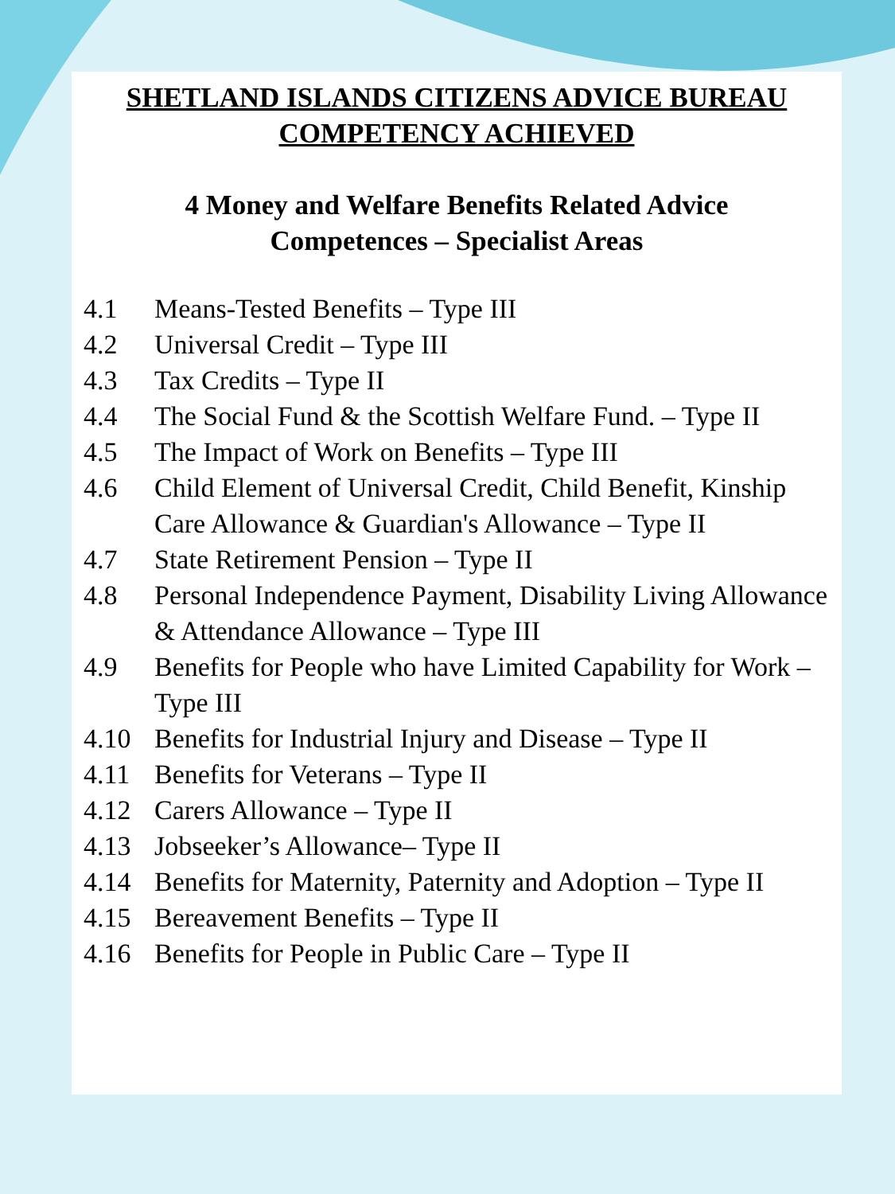SHETLAND ISLANDS CITIZENS ADVICE BUREAU
COMPETENCY ACHIEVED
4 Money and Welfare Benefits Related Advice
Competences – Specialist Areas
4.1 Means-Tested Benefits – Type III
4.2 Universal Credit – Type III
4.3 Tax Credits – Type II
4.4 The Social Fund & the Scottish Welfare Fund. – Type II
4.5 The Impact of Work on Benefits – Type III
4.6 Child Element of Universal Credit, Child Benefit, Kinship Care Allowance & Guardian's Allowance – Type II
4.7 State Retirement Pension – Type II
4.8 Personal Independence Payment, Disability Living Allowance & Attendance Allowance – Type III
4.9 Benefits for People who have Limited Capability for Work – Type III
4.10 Benefits for Industrial Injury and Disease – Type II
4.11 Benefits for Veterans – Type II
4.12 Carers Allowance – Type II
4.13 Jobseeker’s Allowance– Type II
4.14 Benefits for Maternity, Paternity and Adoption – Type II
4.15 Bereavement Benefits – Type II
4.16 Benefits for People in Public Care – Type II